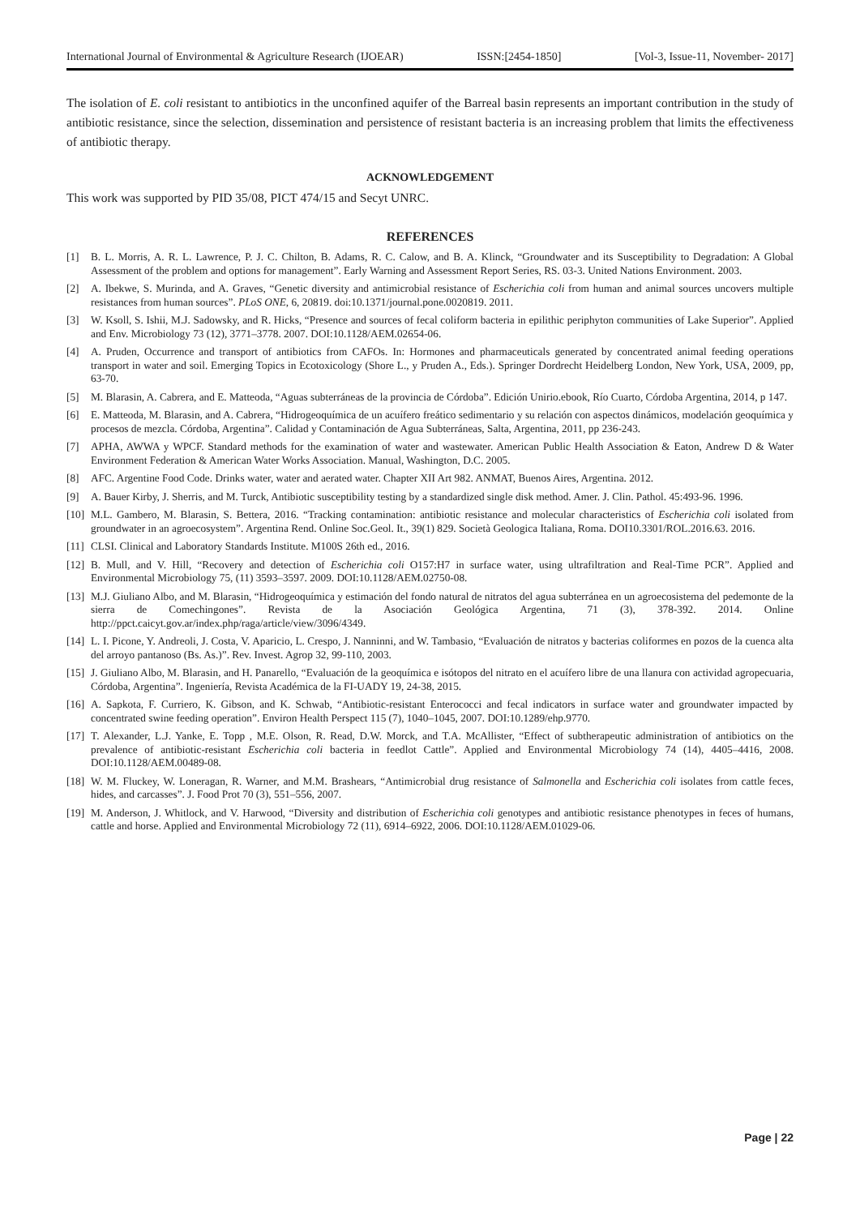International Journal of Environmental & Agriculture Research (IJOEAR) ISSN:[2454-1850] [Vol-3, Issue-11, November- 2017]
The isolation of E. coli resistant to antibiotics in the unconfined aquifer of the Barreal basin represents an important contribution in the study of antibiotic resistance, since the selection, dissemination and persistence of resistant bacteria is an increasing problem that limits the effectiveness of antibiotic therapy.
ACKNOWLEDGEMENT
This work was supported by PID 35/08, PICT 474/15 and Secyt UNRC.
REFERENCES
[1] B. L. Morris, A. R. L. Lawrence, P. J. C. Chilton, B. Adams, R. C. Calow, and B. A. Klinck, “Groundwater and its Susceptibility to Degradation: A Global Assessment of the problem and options for management”. Early Warning and Assessment Report Series, RS. 03-3. United Nations Environment. 2003.
[2] A. Ibekwe, S. Murinda, and A. Graves, “Genetic diversity and antimicrobial resistance of Escherichia coli from human and animal sources uncovers multiple resistances from human sources”. PLoS ONE, 6, 20819. doi:10.1371/journal.pone.0020819. 2011.
[3] W. Ksoll, S. Ishii, M.J. Sadowsky, and R. Hicks, “Presence and sources of fecal coliform bacteria in epilithic periphyton communities of Lake Superior”. Applied and Env. Microbiology 73 (12), 3771–3778. 2007. DOI:10.1128/AEM.02654-06.
[4] A. Pruden, Occurrence and transport of antibiotics from CAFOs. In: Hormones and pharmaceuticals generated by concentrated animal feeding operations transport in water and soil. Emerging Topics in Ecotoxicology (Shore L., y Pruden A., Eds.). Springer Dordrecht Heidelberg London, New York, USA, 2009, pp, 63-70.
[5] M. Blarasin, A. Cabrera, and E. Matteoda, “Aguas subterráneas de la provincia de Córdoba”. Edición Unirio.ebook, Río Cuarto, Córdoba Argentina, 2014, p 147.
[6] E. Matteoda, M. Blarasin, and A. Cabrera, “Hidrogeoquímica de un acuífero freático sedimentario y su relación con aspectos dinámicos, modelación geoquímica y procesos de mezcla. Córdoba, Argentina”. Calidad y Contaminación de Agua Subterráneas, Salta, Argentina, 2011, pp 236-243.
[7] APHA, AWWA y WPCF. Standard methods for the examination of water and wastewater. American Public Health Association & Eaton, Andrew D & Water Environment Federation & American Water Works Association. Manual, Washington, D.C. 2005.
[8] AFC. Argentine Food Code. Drinks water, water and aerated water. Chapter XII Art 982. ANMAT, Buenos Aires, Argentina. 2012.
[9] A. Bauer Kirby, J. Sherris, and M. Turck, Antibiotic susceptibility testing by a standardized single disk method. Amer. J. Clin. Pathol. 45:493-96. 1996.
[10] M.L. Gambero, M. Blarasin, S. Bettera, 2016. “Tracking contamination: antibiotic resistance and molecular characteristics of Escherichia coli isolated from groundwater in an agroecosystem”. Argentina Rend. Online Soc.Geol. It., 39(1) 829. Società Geologica Italiana, Roma. DOI10.3301/ROL.2016.63. 2016.
[11] CLSI. Clinical and Laboratory Standards Institute. M100S 26th ed., 2016.
[12] B. Mull, and V. Hill, “Recovery and detection of Escherichia coli O157:H7 in surface water, using ultrafiltration and Real-Time PCR”. Applied and Environmental Microbiology 75, (11) 3593–3597. 2009. DOI:10.1128/AEM.02750-08.
[13] M.J. Giuliano Albo, and M. Blarasin, “Hidrogeoquímica y estimación del fondo natural de nitratos del agua subterránea en un agroecosistema del pedemonte de la sierra de Comechingones”. Revista de la Asociación Geológica Argentina, 71 (3), 378-392. 2014. Online http://ppct.caicyt.gov.ar/index.php/raga/article/view/3096/4349.
[14] L. I. Picone, Y. Andreoli, J. Costa, V. Aparicio, L. Crespo, J. Nanninni, and W. Tambasio, “Evaluación de nitratos y bacterias coliformes en pozos de la cuenca alta del arroyo pantanoso (Bs. As.)”. Rev. Invest. Agrop 32, 99-110, 2003.
[15] J. Giuliano Albo, M. Blarasin, and H. Panarello, “Evaluación de la geoquímica e isótopos del nitrato en el acuífero libre de una llanura con actividad agropecuaria, Córdoba, Argentina”. Ingeniería, Revista Académica de la FI-UADY 19, 24-38, 2015.
[16] A. Sapkota, F. Curriero, K. Gibson, and K. Schwab, “Antibiotic-resistant Enterococci and fecal indicators in surface water and groundwater impacted by concentrated swine feeding operation”. Environ Health Perspect 115 (7), 1040–1045, 2007. DOI:10.1289/ehp.9770.
[17] T. Alexander, L.J. Yanke, E. Topp , M.E. Olson, R. Read, D.W. Morck, and T.A. McAllister, “Effect of subtherapeutic administration of antibiotics on the prevalence of antibiotic-resistant Escherichia coli bacteria in feedlot Cattle”. Applied and Environmental Microbiology 74 (14), 4405–4416, 2008. DOI:10.1128/AEM.00489-08.
[18] W. M. Fluckey, W. Loneragan, R. Warner, and M.M. Brashears, “Antimicrobial drug resistance of Salmonella and Escherichia coli isolates from cattle feces, hides, and carcasses”. J. Food Prot 70 (3), 551–556, 2007.
[19] M. Anderson, J. Whitlock, and V. Harwood, “Diversity and distribution of Escherichia coli genotypes and antibiotic resistance phenotypes in feces of humans, cattle and horse. Applied and Environmental Microbiology 72 (11), 6914–6922, 2006. DOI:10.1128/AEM.01029-06.
Page | 22